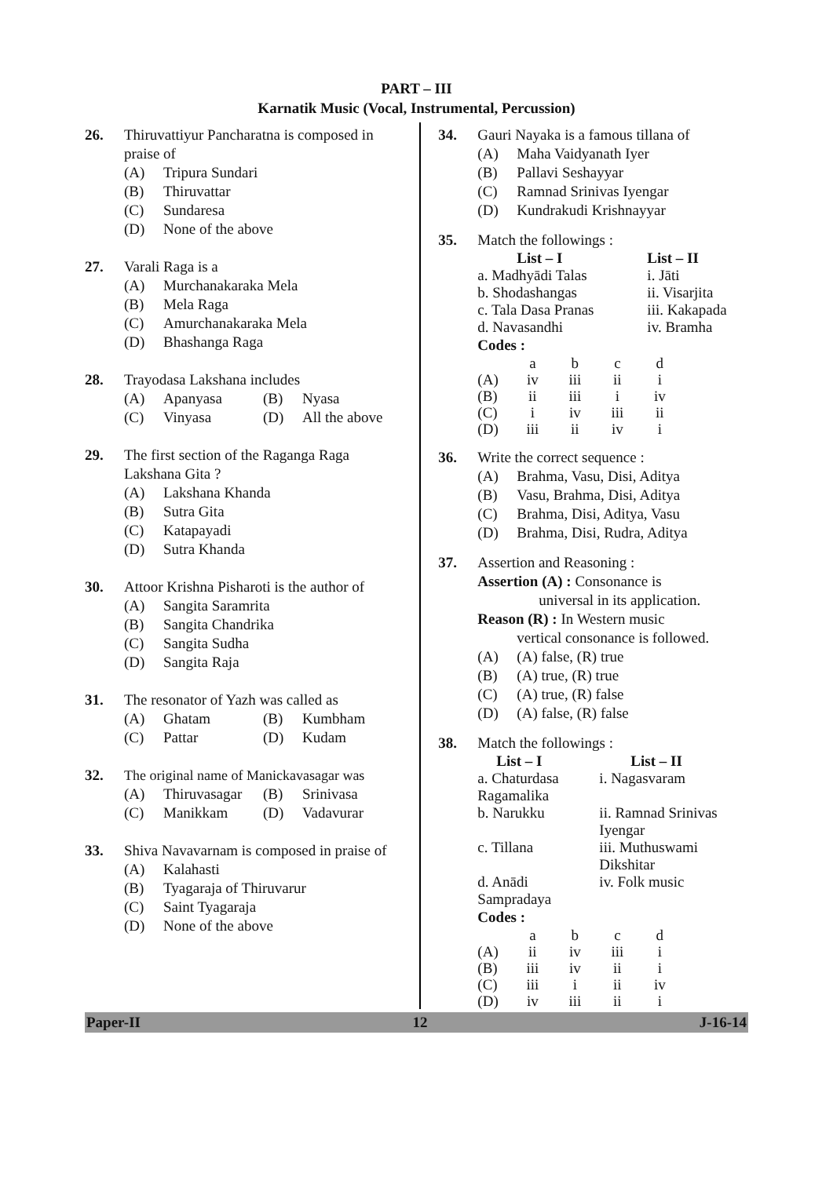PART – III
Karnatik Music (Vocal, Instrumental, Percussion)
26. Thiruvattiyur Pancharatna is composed in praise of
(A) Tripura Sundari
(B) Thiruvattar
(C) Sundaresa
(D) None of the above
27. Varali Raga is a
(A) Murchanakaraka Mela
(B) Mela Raga
(C) Amurchanakaraka Mela
(D) Bhashanga Raga
28. Trayodasa Lakshana includes
(A) Apanyasa (B) Nyasa (C) Vinyasa (D) All the above
29. The first section of the Raganga Raga Lakshana Gita ?
(A) Lakshana Khanda
(B) Sutra Gita
(C) Katapayadi
(D) Sutra Khanda
30. Attoor Krishna Pisharoti is the author of
(A) Sangita Saramrita
(B) Sangita Chandrika
(C) Sangita Sudha
(D) Sangita Raja
31. The resonator of Yazh was called as
(A) Ghatam (B) Kumbham (C) Pattar (D) Kudam
32. The original name of Manickavasagar was
(A) Thiruvasagar (B) Srinivasa (C) Manikkam (D) Vadavurar
33. Shiva Navavarnam is composed in praise of
(A) Kalahasti
(B) Tyagaraja of Thiruvarur
(C) Saint Tyagaraja
(D) None of the above
34. Gauri Nayaka is a famous tillana of
(A) Maha Vaidyanath Iyer
(B) Pallavi Seshayyar
(C) Ramnad Srinivas Iyengar
(D) Kundrakudi Krishnayyar
35. Match the followings :
| List – I | List – II |
| --- | --- |
| a. Madhyādi Talas | i. Jāti |
| b. Shodashangas | ii. Visarjita |
| c. Tala Dasa Pranas | iii. Kakapada |
| d. Navasandhi | iv. Bramha |
Codes :
| | a | b | c | d |
| (A) | iv | iii | ii | i |
| (B) | ii | iii | i | iv |
| (C) | i | iv | iii | ii |
| (D) | iii | ii | iv | i |
36. Write the correct sequence :
(A) Brahma, Vasu, Disi, Aditya
(B) Vasu, Brahma, Disi, Aditya
(C) Brahma, Disi, Aditya, Vasu
(D) Brahma, Disi, Rudra, Aditya
37. Assertion and Reasoning :
Assertion (A) : Consonance is
universal in its application.
Reason (R) : In Western music
vertical consonance is followed.
(A) (A) false, (R) true
(B) (A) true, (R) true
(C) (A) true, (R) false
(D) (A) false, (R) false
38. Match the followings :
| List – I | List – II |
| --- | --- |
| a. Chaturdasa Ragamalika | i. Nagasvaram |
| b. Narukku | ii. Ramnad Srinivas Iyengar |
| c. Tillana | iii. Muthuswami Dikshitar |
| d. Anādi Sampradaya | iv. Folk music |
Codes :
| | a | b | c | d |
| (A) | ii | iv | iii | i |
| (B) | iii | iv | ii | i |
| (C) | iii | i | ii | iv |
| (D) | iv | iii | ii | i |
Paper-II 12 J-16-14